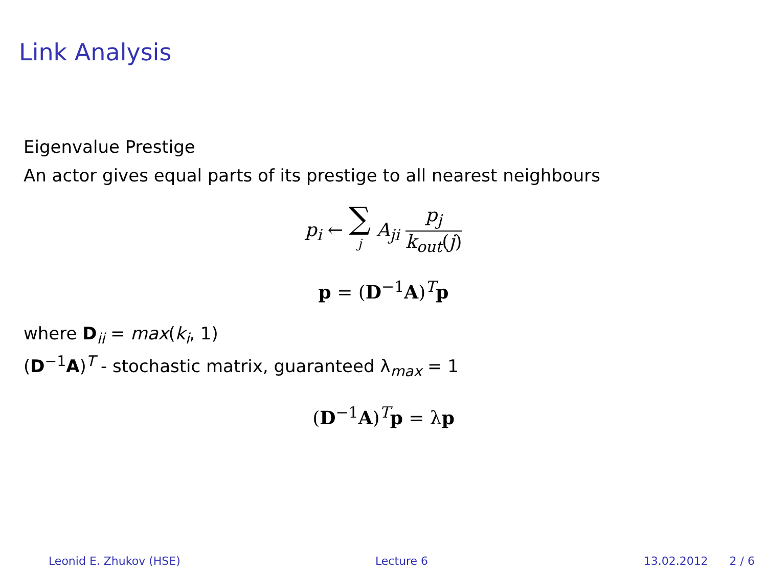Link Analysis
Eigenvalue Prestige
An actor gives equal parts of its prestige to all nearest neighbours
p<sub>i</sub> ← ∑ j A<sub>ji</sub> p<sub>j</sub> k<sub>out</sub>(j)
p = (D<sup>−1</sup>A)<sup>T</sup>p
where D<sub>ii</sub> = max(k<sub>i</sub>, 1)
(D<sup>−1</sup>A)<sup>T</sup> - stochastic matrix, guaranteed λ<sub>max</sub> = 1
(D<sup>−1</sup>A)<sup>T</sup>p = λp
Leonid E. Zhukov (HSE) Lecture 6 13.02.2012 2 / 6